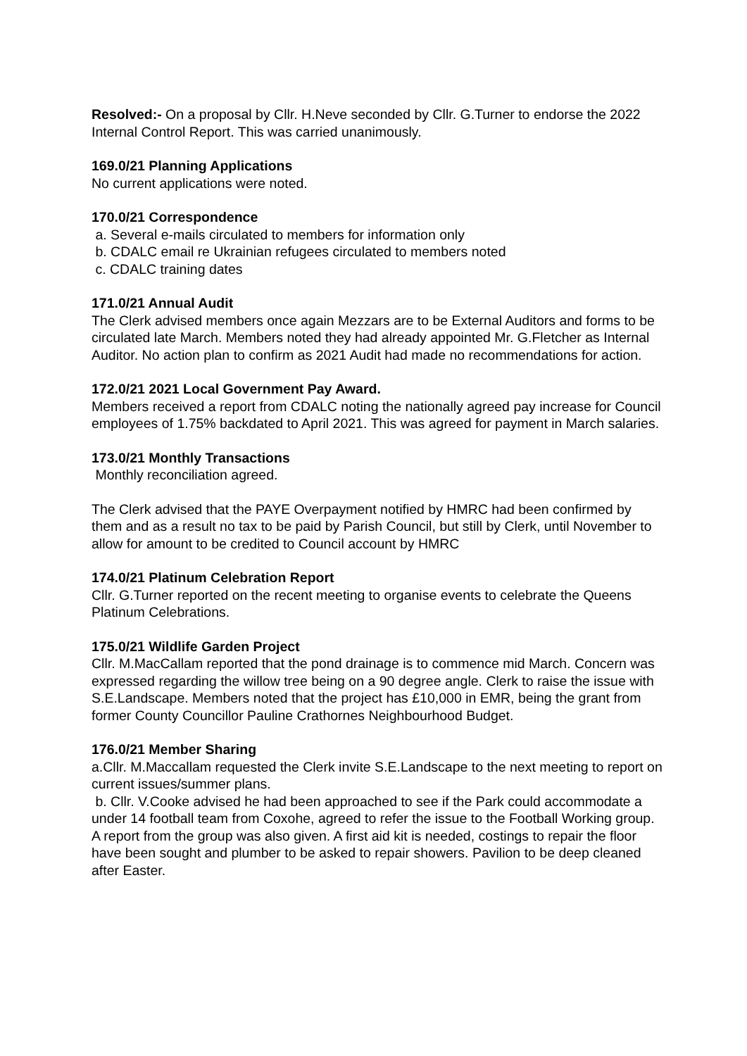Resolved:- On a proposal by Cllr. H.Neve seconded by Cllr. G.Turner to endorse the 2022 Internal Control Report. This was carried unanimously.
169.0/21 Planning Applications
No current applications were noted.
170.0/21 Correspondence
a. Several e-mails circulated to members for information only
b. CDALC email re Ukrainian refugees circulated to members noted
c. CDALC training dates
171.0/21 Annual Audit
The Clerk advised members once again Mezzars are to be External Auditors and forms to be circulated late March. Members noted they had already appointed Mr. G.Fletcher as Internal Auditor. No action plan to confirm as 2021 Audit had made no recommendations for action.
172.0/21 2021 Local Government Pay Award.
Members received a report from CDALC noting the nationally agreed pay increase for Council employees of 1.75% backdated to April 2021. This was agreed for payment in March salaries.
173.0/21 Monthly Transactions
Monthly reconciliation agreed.
The Clerk advised that the PAYE Overpayment notified by HMRC had been confirmed by them and as a result no tax to be paid by Parish Council, but still by Clerk, until November to allow for amount to be credited to Council account by HMRC
174.0/21 Platinum Celebration Report
Cllr. G.Turner reported on the recent meeting to organise events to celebrate the Queens Platinum Celebrations.
175.0/21 Wildlife Garden Project
Cllr. M.MacCallam reported that the pond drainage is to commence mid March. Concern was expressed regarding the willow tree being on a 90 degree angle. Clerk to raise the issue with S.E.Landscape. Members noted that the project has £10,000 in EMR, being the grant from former County Councillor Pauline Crathornes Neighbourhood Budget.
176.0/21 Member Sharing
a.Cllr. M.Maccallam requested the Clerk invite S.E.Landscape to the next meeting to report on current issues/summer plans.
b. Cllr. V.Cooke advised he had been approached to see if the Park could accommodate a under 14 football team from Coxohe, agreed to refer the issue to the Football Working group. A report from the group was also given. A first aid kit is needed, costings to repair the floor have been sought and plumber to be asked to repair showers. Pavilion to be deep cleaned after Easter.